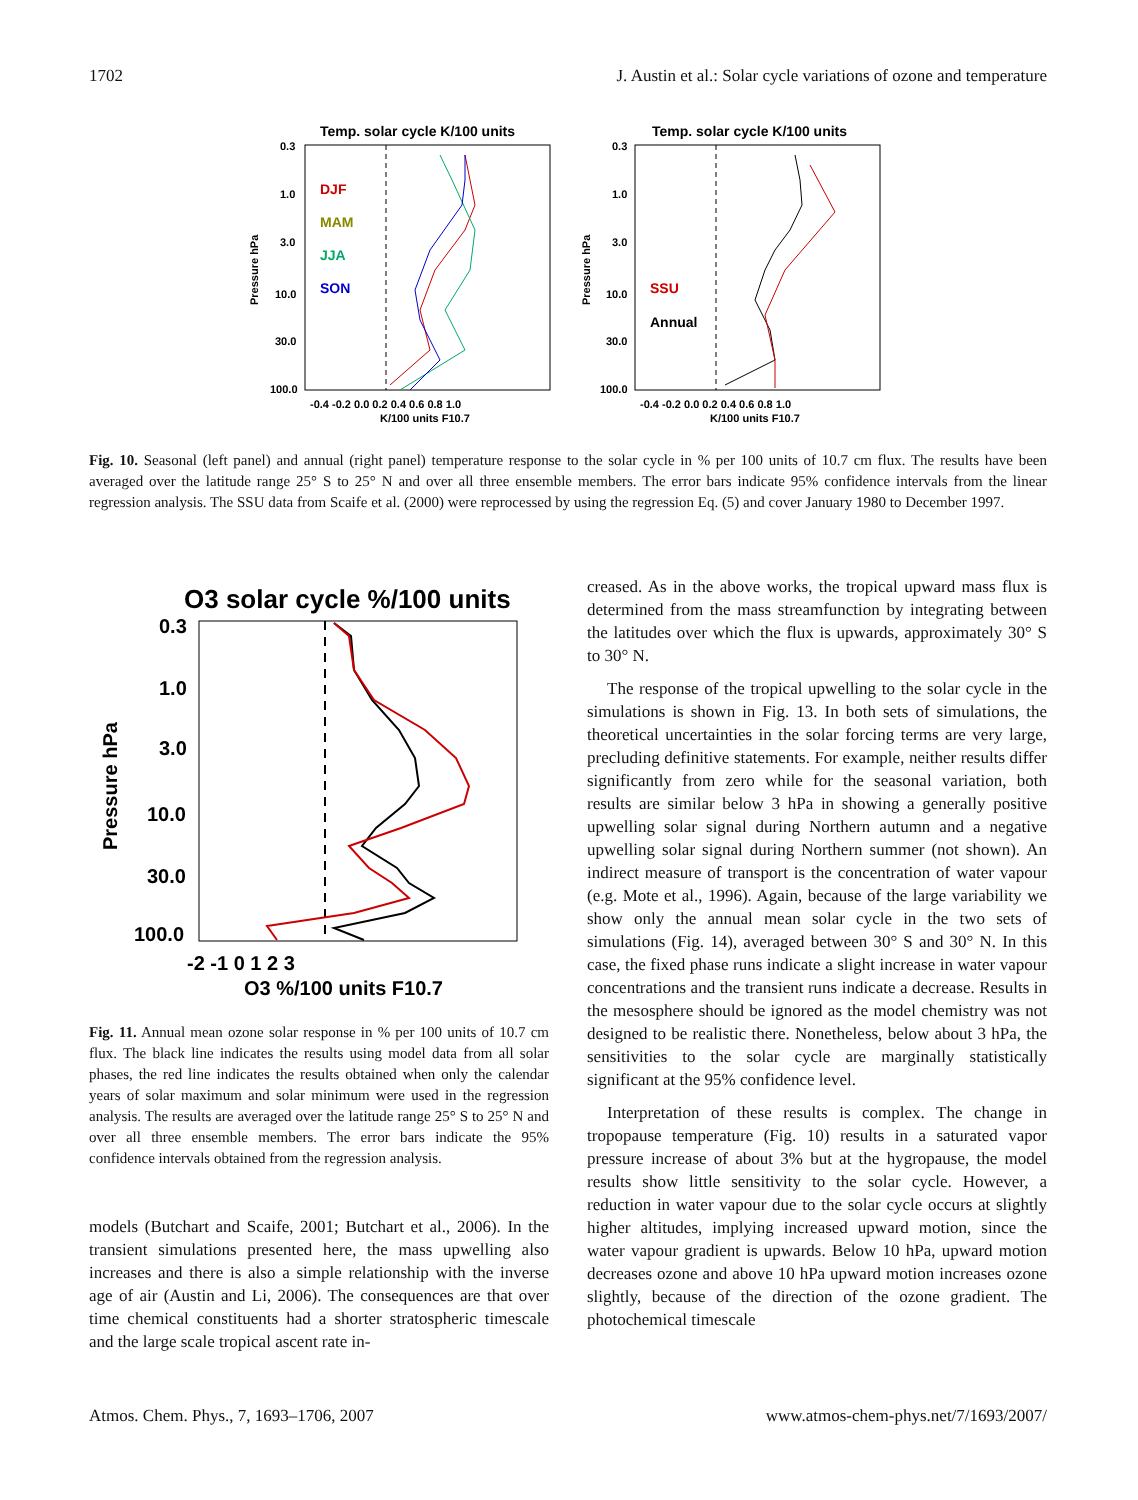1702 J. Austin et al.: Solar cycle variations of ozone and temperature
Temp. solar cycle K/100 units
0.3
1.0
3.0
10.0
30.0
100.0
Pressure hPa
DJF
MAM
JJA
SON
-0.4 -0.2 0.0 0.2 0.4 0.6 0.8 1.0
K/100 units F10.7
Temp. solar cycle K/100 units
0.3
1.0
3.0
10.0
30.0
100.0
Pressure hPa
SSU
Annual
-0.4 -0.2 0.0 0.2 0.4 0.6 0.8 1.0
K/100 units F10.7
Fig. 10. Seasonal (left panel) and annual (right panel) temperature response to the solar cycle in % per 100 units of 10.7 cm flux. The results have been averaged over the latitude range 25° S to 25° N and over all three ensemble members. The error bars indicate 95% confidence intervals from the linear regression analysis. The SSU data from Scaife et al. (2000) were reprocessed by using the regression Eq. (5) and cover January 1980 to December 1997.
O3 solar cycle %/100 units
0.3
1.0
3.0
10.0
30.0
100.0
Pressure hPa
-2 -1 0 1 2 3
O3 %/100 units F10.7
Fig. 11. Annual mean ozone solar response in % per 100 units of 10.7 cm flux. The black line indicates the results using model data from all solar phases, the red line indicates the results obtained when only the calendar years of solar maximum and solar minimum were used in the regression analysis. The results are averaged over the latitude range 25° S to 25° N and over all three ensemble members. The error bars indicate the 95% confidence intervals obtained from the regression analysis.
models (Butchart and Scaife, 2001; Butchart et al., 2006). In the transient simulations presented here, the mass upwelling also increases and there is also a simple relationship with the inverse age of air (Austin and Li, 2006). The consequences are that over time chemical constituents had a shorter stratospheric timescale and the large scale tropical ascent rate in-
creased. As in the above works, the tropical upward mass flux is determined from the mass streamfunction by integrating between the latitudes over which the flux is upwards, approximately 30° S to 30° N.
The response of the tropical upwelling to the solar cycle in the simulations is shown in Fig. 13. In both sets of simulations, the theoretical uncertainties in the solar forcing terms are very large, precluding definitive statements. For example, neither results differ significantly from zero while for the seasonal variation, both results are similar below 3 hPa in showing a generally positive upwelling solar signal during Northern autumn and a negative upwelling solar signal during Northern summer (not shown). An indirect measure of transport is the concentration of water vapour (e.g. Mote et al., 1996). Again, because of the large variability we show only the annual mean solar cycle in the two sets of simulations (Fig. 14), averaged between 30° S and 30° N. In this case, the fixed phase runs indicate a slight increase in water vapour concentrations and the transient runs indicate a decrease. Results in the mesosphere should be ignored as the model chemistry was not designed to be realistic there. Nonetheless, below about 3 hPa, the sensitivities to the solar cycle are marginally statistically significant at the 95% confidence level.
Interpretation of these results is complex. The change in tropopause temperature (Fig. 10) results in a saturated vapor pressure increase of about 3% but at the hygropause, the model results show little sensitivity to the solar cycle. However, a reduction in water vapour due to the solar cycle occurs at slightly higher altitudes, implying increased upward motion, since the water vapour gradient is upwards. Below 10 hPa, upward motion decreases ozone and above 10 hPa upward motion increases ozone slightly, because of the direction of the ozone gradient. The photochemical timescale
Atmos. Chem. Phys., 7, 1693–1706, 2007 www.atmos-chem-phys.net/7/1693/2007/